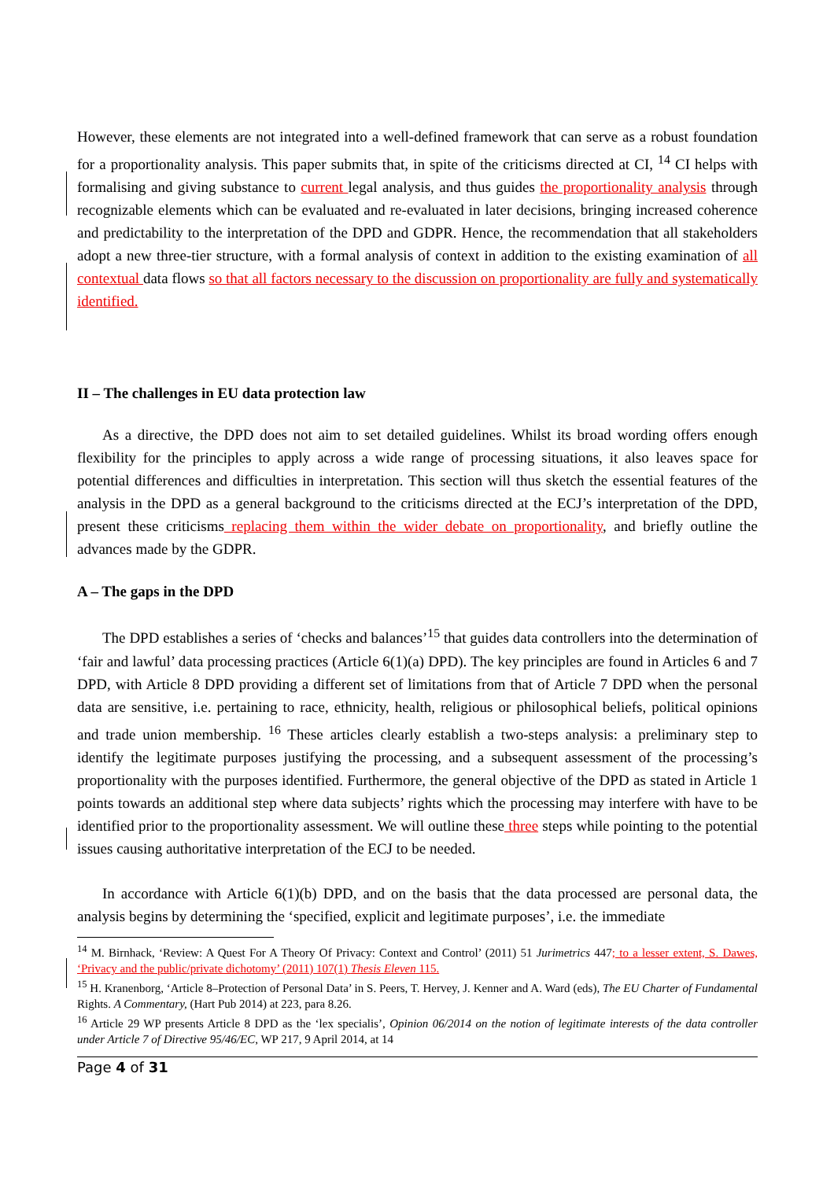However, these elements are not integrated into a well-defined framework that can serve as a robust foundation for a proportionality analysis. This paper submits that, in spite of the criticisms directed at CI, <sup>14</sup> CI helps with formalising and giving substance to current legal analysis, and thus guides the proportionality analysis through recognizable elements which can be evaluated and re-evaluated in later decisions, bringing increased coherence and predictability to the interpretation of the DPD and GDPR. Hence, the recommendation that all stakeholders adopt a new three-tier structure, with a formal analysis of context in addition to the existing examination of all contextual data flows so that all factors necessary to the discussion on proportionality are fully and systematically identified.
II – The challenges in EU data protection law
As a directive, the DPD does not aim to set detailed guidelines. Whilst its broad wording offers enough flexibility for the principles to apply across a wide range of processing situations, it also leaves space for potential differences and difficulties in interpretation. This section will thus sketch the essential features of the analysis in the DPD as a general background to the criticisms directed at the ECJ’s interpretation of the DPD, present these criticisms replacing them within the wider debate on proportionality, and briefly outline the advances made by the GDPR.
A – The gaps in the DPD
The DPD establishes a series of ‘checks and balances’<sup>15</sup> that guides data controllers into the determination of ‘fair and lawful’ data processing practices (Article 6(1)(a) DPD). The key principles are found in Articles 6 and 7 DPD, with Article 8 DPD providing a different set of limitations from that of Article 7 DPD when the personal data are sensitive, i.e. pertaining to race, ethnicity, health, religious or philosophical beliefs, political opinions and trade union membership. <sup>16</sup> These articles clearly establish a two-steps analysis: a preliminary step to identify the legitimate purposes justifying the processing, and a subsequent assessment of the processing’s proportionality with the purposes identified. Furthermore, the general objective of the DPD as stated in Article 1 points towards an additional step where data subjects’ rights which the processing may interfere with have to be identified prior to the proportionality assessment. We will outline these three steps while pointing to the potential issues causing authoritative interpretation of the ECJ to be needed.
In accordance with Article 6(1)(b) DPD, and on the basis that the data processed are personal data, the analysis begins by determining the ‘specified, explicit and legitimate purposes’, i.e. the immediate
<sup>14</sup> M. Birnhack, ‘Review: A Quest For A Theory Of Privacy: Context and Control’ (2011) 51 Jurimetrics 447; to a lesser extent, S. Dawes, ‘Privacy and the public/private dichotomy’ (2011) 107(1) Thesis Eleven 115.
<sup>15</sup> H. Kranenborg, ‘Article 8–Protection of Personal Data’ in S. Peers, T. Hervey, J. Kenner and A. Ward (eds), The EU Charter of Fundamental Rights. A Commentary, (Hart Pub 2014) at 223, para 8.26.
<sup>16</sup> Article 29 WP presents Article 8 DPD as the ‘lex specialis’, Opinion 06/2014 on the notion of legitimate interests of the data controller under Article 7 of Directive 95/46/EC, WP 217, 9 April 2014, at 14
Page 4 of 31